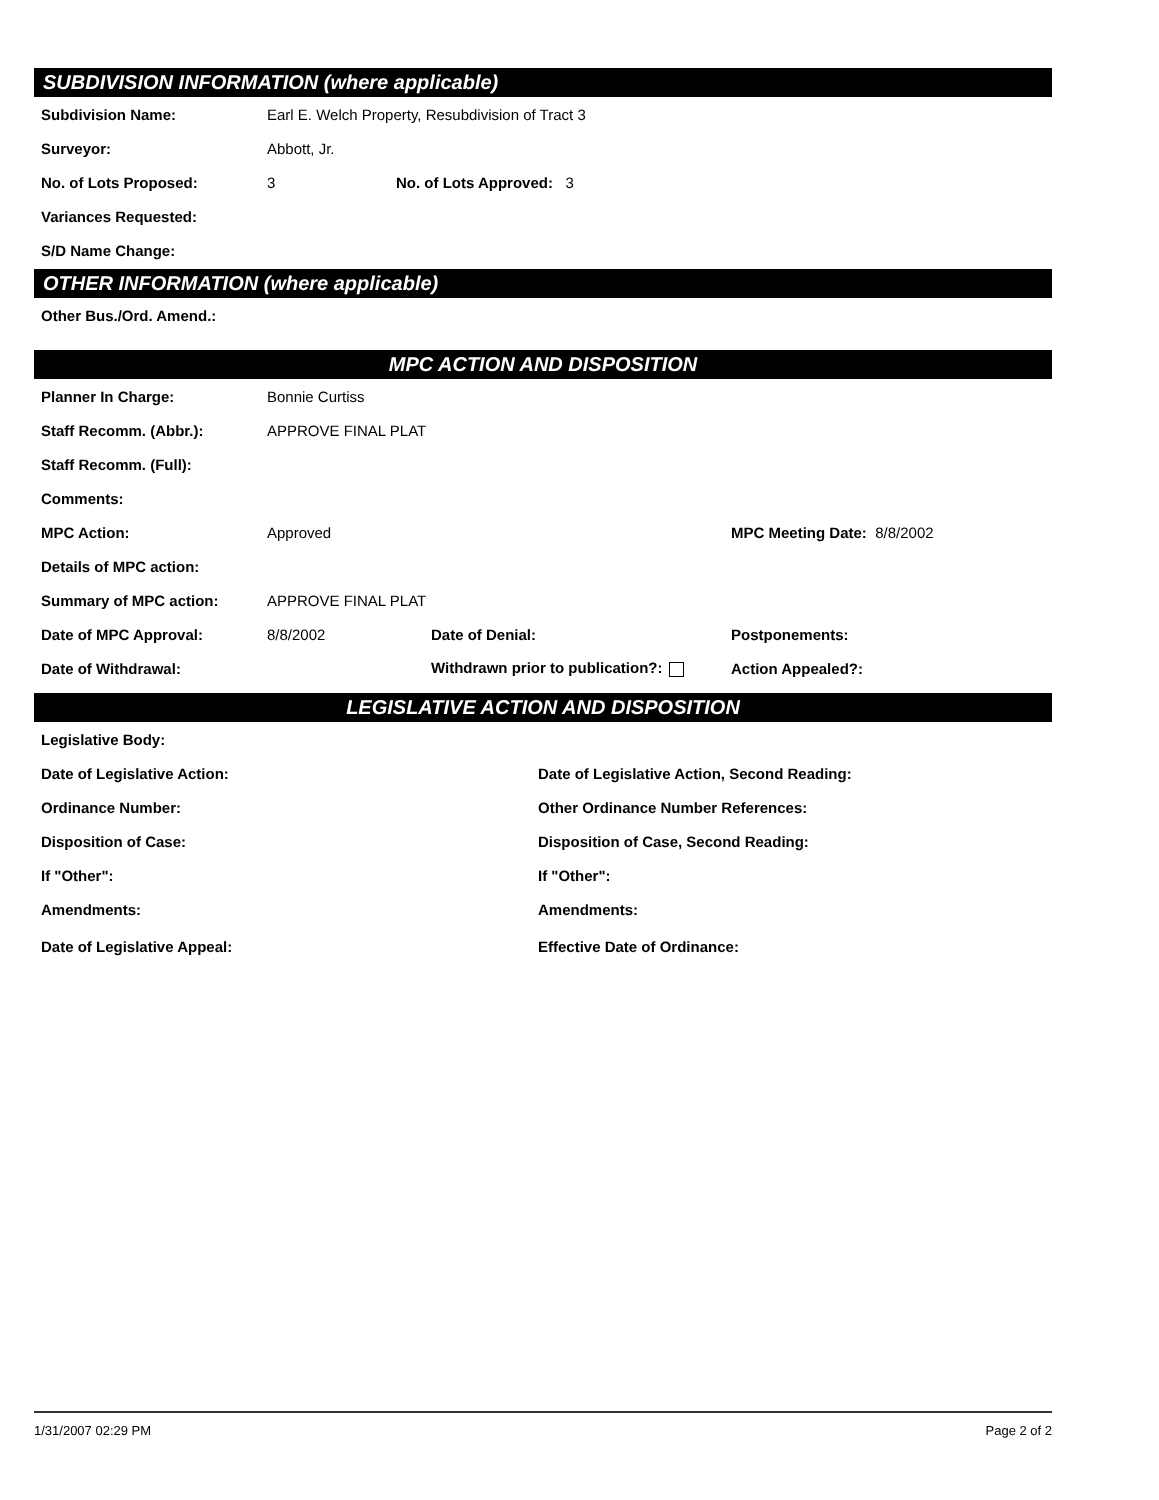SUBDIVISION INFORMATION (where applicable)
Subdivision Name: Earl E. Welch Property, Resubdivision of Tract 3
Surveyor: Abbott, Jr.
No. of Lots Proposed: 3 No. of Lots Approved: 3
Variances Requested:
S/D Name Change:
OTHER INFORMATION (where applicable)
Other Bus./Ord. Amend.:
MPC ACTION AND DISPOSITION
Planner In Charge: Bonnie Curtiss
Staff Recomm. (Abbr.): APPROVE FINAL PLAT
Staff Recomm. (Full):
Comments:
MPC Action: Approved MPC Meeting Date: 8/8/2002
Details of MPC action:
Summary of MPC action: APPROVE FINAL PLAT
Date of MPC Approval: 8/8/2002 Date of Denial: Postponements:
Date of Withdrawal: Withdrawn prior to publication?: Action Appealed?:
LEGISLATIVE ACTION AND DISPOSITION
Legislative Body:
Date of Legislative Action: Date of Legislative Action, Second Reading:
Ordinance Number: Other Ordinance Number References:
Disposition of Case: Disposition of Case, Second Reading:
If "Other": If "Other":
Amendments: Amendments:
Date of Legislative Appeal: Effective Date of Ordinance:
1/31/2007 02:29 PM Page 2 of 2